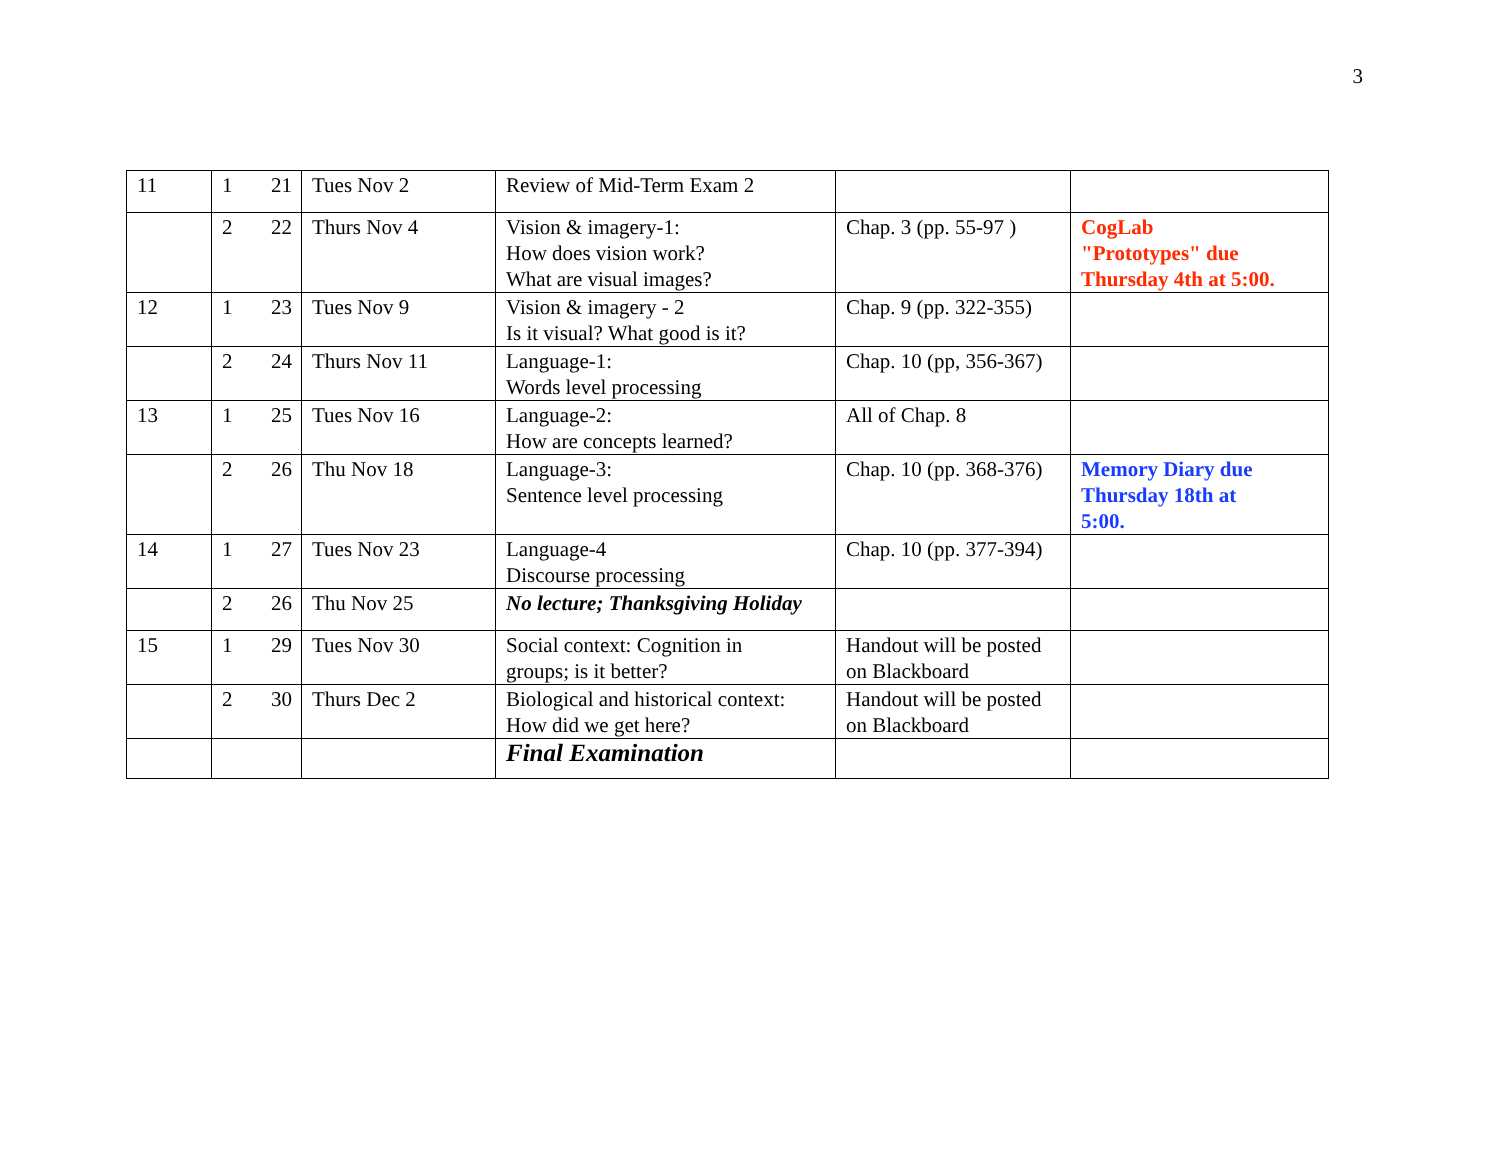3
| 11 | 1 | 21 | Tues Nov 2 | Review of Mid-Term Exam 2 | | |
| | 2 | 22 | Thurs Nov 4 | Vision & imagery-1: How does vision work? What are visual images? | Chap. 3 (pp. 55-97 ) | CogLab "Prototypes" due Thursday 4th at 5:00. |
| 12 | 1 | 23 | Tues Nov 9 | Vision & imagery - 2 Is it visual? What good is it? | Chap. 9 (pp. 322-355) | |
| | 2 | 24 | Thurs Nov 11 | Language-1: Words level processing | Chap. 10 (pp, 356-367) | |
| 13 | 1 | 25 | Tues Nov 16 | Language-2: How are concepts learned? | All of Chap. 8 | |
| | 2 | 26 | Thu Nov 18 | Language-3: Sentence level processing | Chap. 10 (pp. 368-376) | Memory Diary due Thursday 18th at 5:00. |
| 14 | 1 | 27 | Tues Nov 23 | Language-4 Discourse processing | Chap. 10 (pp. 377-394) | |
| | 2 | 26 | Thu Nov 25 | No lecture; Thanksgiving Holiday | | |
| 15 | 1 | 29 | Tues Nov 30 | Social context: Cognition in groups; is it better? | Handout will be posted on Blackboard | |
| | 2 | 30 | Thurs Dec 2 | Biological and historical context: How did we get here? | Handout will be posted on Blackboard | |
| | | | | Final Examination | | |